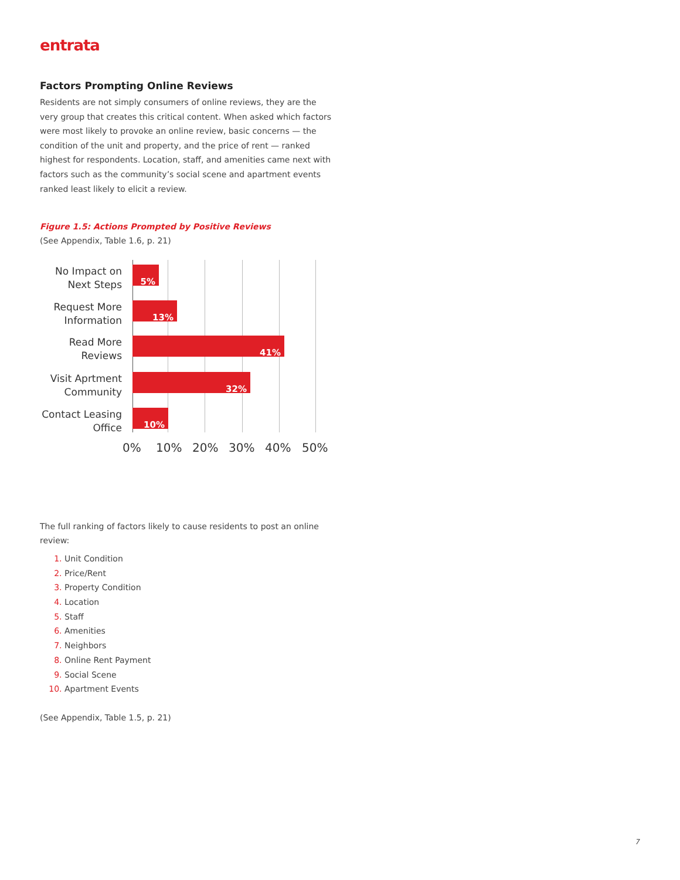entrata
Factors Prompting Online Reviews
Residents are not simply consumers of online reviews, they are the very group that creates this critical content. When asked which factors were most likely to provoke an online review, basic concerns — the condition of the unit and property, and the price of rent — ranked highest for respondents. Location, staff, and amenities came next with factors such as the community’s social scene and apartment events ranked least likely to elicit a review.
Figure 1.5: Actions Prompted by Positive Reviews
(See Appendix, Table 1.6, p. 21)
No Impact on Next Steps
5%
Request More Information
13%
Read More Reviews
41%
Visit Aprtment Community
32%
Contact Leasing Office
10%
0% 10% 20% 30% 40% 50%
The full ranking of factors likely to cause residents to post an online review:
Unit Condition
Price/Rent
Property Condition
Location
Staff
Amenities
Neighbors
Online Rent Payment
Social Scene
Apartment Events
(See Appendix, Table 1.5, p. 21)
7